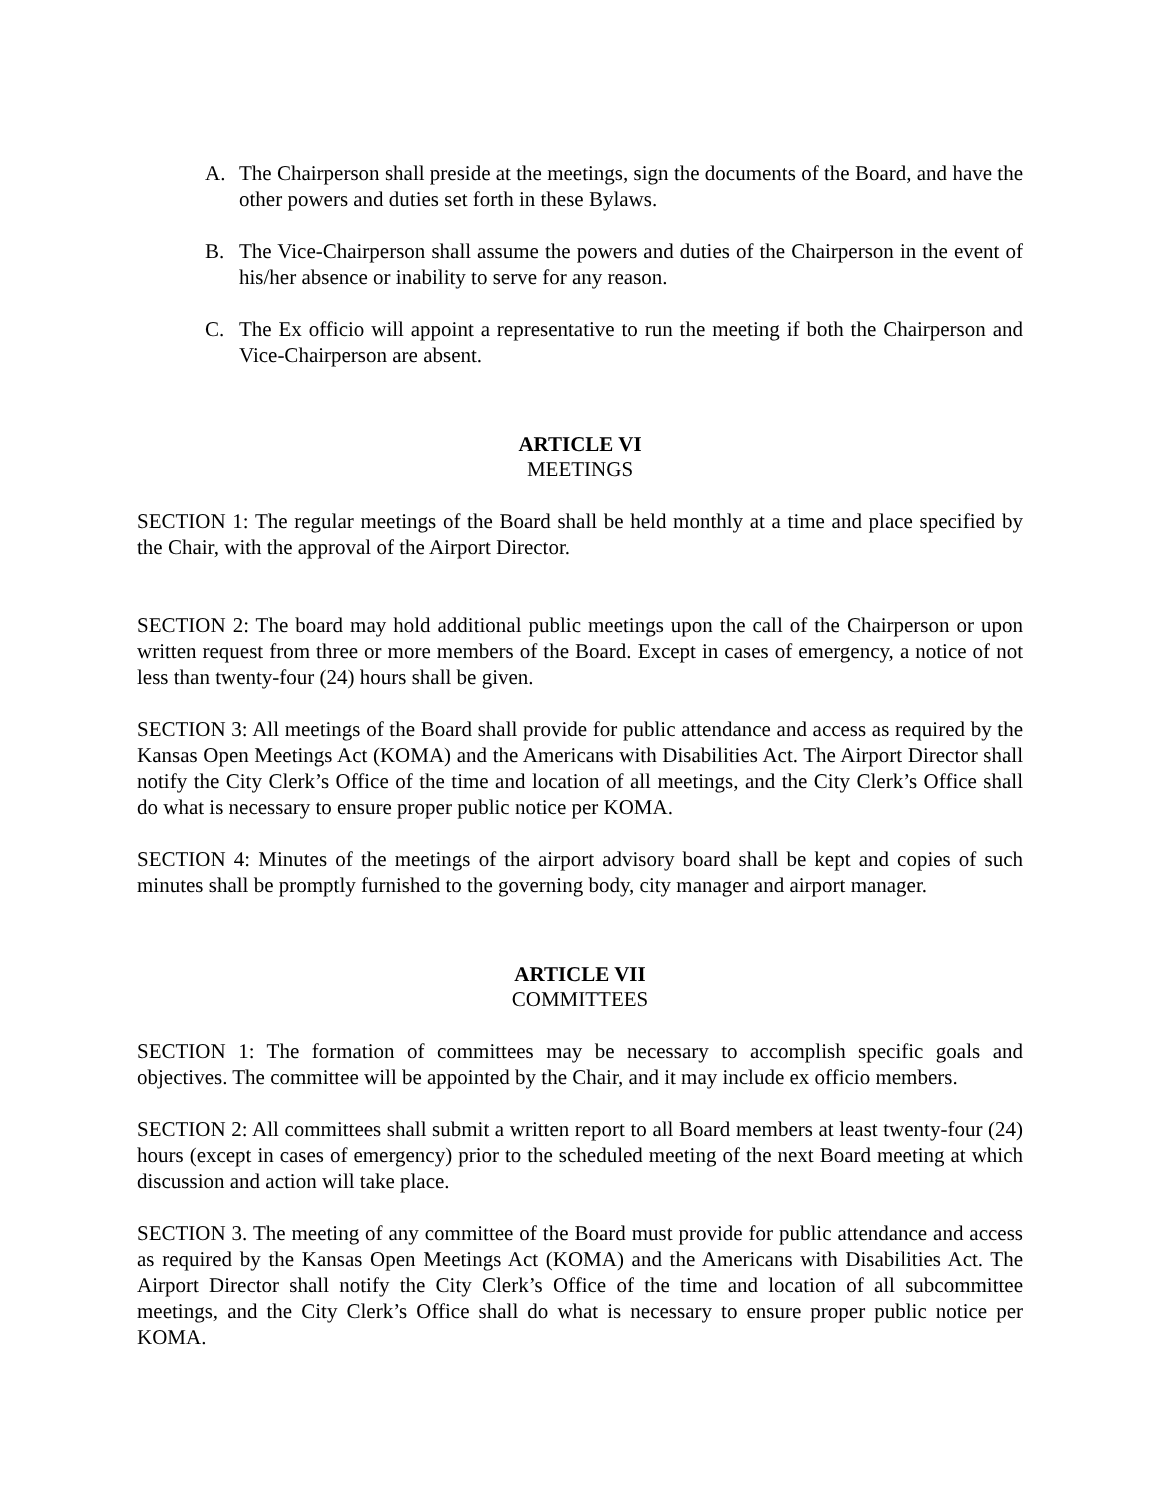A. The Chairperson shall preside at the meetings, sign the documents of the Board, and have the other powers and duties set forth in these Bylaws.
B. The Vice-Chairperson shall assume the powers and duties of the Chairperson in the event of his/her absence or inability to serve for any reason.
C. The Ex officio will appoint a representative to run the meeting if both the Chairperson and Vice-Chairperson are absent.
ARTICLE VI
MEETINGS
SECTION 1: The regular meetings of the Board shall be held monthly at a time and place specified by the Chair, with the approval of the Airport Director.
SECTION 2: The board may hold additional public meetings upon the call of the Chairperson or upon written request from three or more members of the Board. Except in cases of emergency, a notice of not less than twenty-four (24) hours shall be given.
SECTION 3: All meetings of the Board shall provide for public attendance and access as required by the Kansas Open Meetings Act (KOMA) and the Americans with Disabilities Act. The Airport Director shall notify the City Clerk’s Office of the time and location of all meetings, and the City Clerk’s Office shall do what is necessary to ensure proper public notice per KOMA.
SECTION 4: Minutes of the meetings of the airport advisory board shall be kept and copies of such minutes shall be promptly furnished to the governing body, city manager and airport manager.
ARTICLE VII
COMMITTEES
SECTION 1: The formation of committees may be necessary to accomplish specific goals and objectives. The committee will be appointed by the Chair, and it may include ex officio members.
SECTION 2: All committees shall submit a written report to all Board members at least twenty-four (24) hours (except in cases of emergency) prior to the scheduled meeting of the next Board meeting at which discussion and action will take place.
SECTION 3. The meeting of any committee of the Board must provide for public attendance and access as required by the Kansas Open Meetings Act (KOMA) and the Americans with Disabilities Act. The Airport Director shall notify the City Clerk’s Office of the time and location of all subcommittee meetings, and the City Clerk’s Office shall do what is necessary to ensure proper public notice per KOMA.